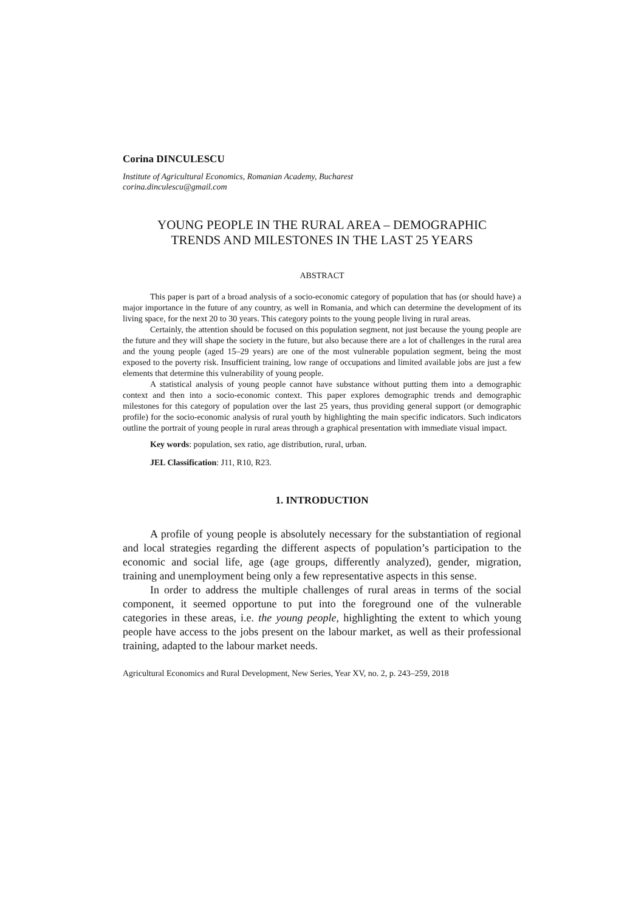Corina DINCULESCU
Institute of Agricultural Economics, Romanian Academy, Bucharest
corina.dinculescu@gmail.com
YOUNG PEOPLE IN THE RURAL AREA – DEMOGRAPHIC
TRENDS AND MILESTONES IN THE LAST 25 YEARS
ABSTRACT
This paper is part of a broad analysis of a socio-economic category of population that has (or should have) a major importance in the future of any country, as well in Romania, and which can determine the development of its living space, for the next 20 to 30 years. This category points to the young people living in rural areas.
Certainly, the attention should be focused on this population segment, not just because the young people are the future and they will shape the society in the future, but also because there are a lot of challenges in the rural area and the young people (aged 15–29 years) are one of the most vulnerable population segment, being the most exposed to the poverty risk. Insufficient training, low range of occupations and limited available jobs are just a few elements that determine this vulnerability of young people.
A statistical analysis of young people cannot have substance without putting them into a demographic context and then into a socio-economic context. This paper explores demographic trends and demographic milestones for this category of population over the last 25 years, thus providing general support (or demographic profile) for the socio-economic analysis of rural youth by highlighting the main specific indicators. Such indicators outline the portrait of young people in rural areas through a graphical presentation with immediate visual impact.
Key words: population, sex ratio, age distribution, rural, urban.
JEL Classification: J11, R10, R23.
1. INTRODUCTION
A profile of young people is absolutely necessary for the substantiation of regional and local strategies regarding the different aspects of population’s participation to the economic and social life, age (age groups, differently analyzed), gender, migration, training and unemployment being only a few representative aspects in this sense.
In order to address the multiple challenges of rural areas in terms of the social component, it seemed opportune to put into the foreground one of the vulnerable categories in these areas, i.e. the young people, highlighting the extent to which young people have access to the jobs present on the labour market, as well as their professional training, adapted to the labour market needs.
Agricultural Economics and Rural Development, New Series, Year XV, no. 2, p. 243–259, 2018